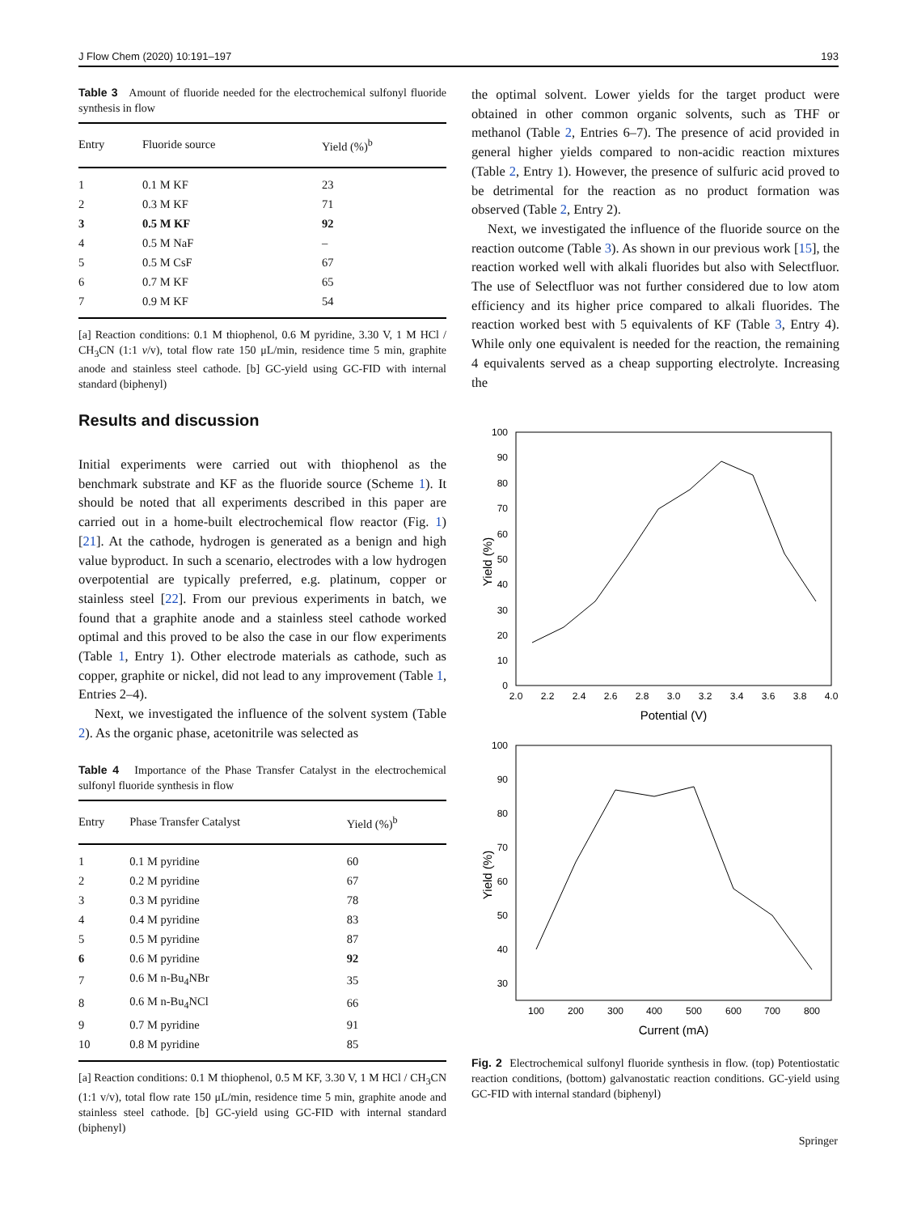J Flow Chem (2020) 10:191–197 193
Table 3 Amount of fluoride needed for the electrochemical sulfonyl fluoride synthesis in flow
| Entry | Fluoride source | Yield (%)<sup>b</sup> |
| --- | --- | --- |
| 1 | 0.1 M KF | 23 |
| 2 | 0.3 M KF | 71 |
| 3 | 0.5 M KF | 92 |
| 4 | 0.5 M NaF | – |
| 5 | 0.5 M CsF | 67 |
| 6 | 0.7 M KF | 65 |
| 7 | 0.9 M KF | 54 |
[a] Reaction conditions: 0.1 M thiophenol, 0.6 M pyridine, 3.30 V, 1 M HCl / CH<sub>3</sub>CN (1:1 v/v), total flow rate 150 μL/min, residence time 5 min, graphite anode and stainless steel cathode. [b] GC-yield using GC-FID with internal standard (biphenyl)
Results and discussion
Initial experiments were carried out with thiophenol as the benchmark substrate and KF as the fluoride source (Scheme 1). It should be noted that all experiments described in this paper are carried out in a home-built electrochemical flow reactor (Fig. 1) [21]. At the cathode, hydrogen is generated as a benign and high value byproduct. In such a scenario, electrodes with a low hydrogen overpotential are typically preferred, e.g. platinum, copper or stainless steel [22]. From our previous experiments in batch, we found that a graphite anode and a stainless steel cathode worked optimal and this proved to be also the case in our flow experiments (Table 1, Entry 1). Other electrode materials as cathode, such as copper, graphite or nickel, did not lead to any improvement (Table 1, Entries 2–4).
Next, we investigated the influence of the solvent system (Table 2). As the organic phase, acetonitrile was selected as
Table 4 Importance of the Phase Transfer Catalyst in the electrochemical sulfonyl fluoride synthesis in flow
| Entry | Phase Transfer Catalyst | Yield (%)<sup>b</sup> |
| --- | --- | --- |
| 1 | 0.1 M pyridine | 60 |
| 2 | 0.2 M pyridine | 67 |
| 3 | 0.3 M pyridine | 78 |
| 4 | 0.4 M pyridine | 83 |
| 5 | 0.5 M pyridine | 87 |
| 6 | 0.6 M pyridine | 92 |
| 7 | 0.6 M n-Bu<sub>4</sub>NBr | 35 |
| 8 | 0.6 M n-Bu<sub>4</sub>NCl | 66 |
| 9 | 0.7 M pyridine | 91 |
| 10 | 0.8 M pyridine | 85 |
[a] Reaction conditions: 0.1 M thiophenol, 0.5 M KF, 3.30 V, 1 M HCl / CH<sub>3</sub>CN (1:1 v/v), total flow rate 150 μL/min, residence time 5 min, graphite anode and stainless steel cathode. [b] GC-yield using GC-FID with internal standard (biphenyl)
the optimal solvent. Lower yields for the target product were obtained in other common organic solvents, such as THF or methanol (Table 2, Entries 6–7). The presence of acid provided in general higher yields compared to non-acidic reaction mixtures (Table 2, Entry 1). However, the presence of sulfuric acid proved to be detrimental for the reaction as no product formation was observed (Table 2, Entry 2).
Next, we investigated the influence of the fluoride source on the reaction outcome (Table 3). As shown in our previous work [15], the reaction worked well with alkali fluorides but also with Selectfluor. The use of Selectfluor was not further considered due to low atom efficiency and its higher price compared to alkali fluorides. The reaction worked best with 5 equivalents of KF (Table 3, Entry 4). While only one equivalent is needed for the reaction, the remaining 4 equivalents served as a cheap supporting electrolyte. Increasing the
100
90
80
70
60
50
40
30
20
10
0
2.0
2.2
2.4
2.6
2.8
3.0
3.2
3.4
3.6
3.8
4.0
Potential (V)
Yield (%)
100
90
80
70
60
50
40
30
100
200
300
400
500
600
700
800
Current (mA)
Yield (%)
Fig. 2 Electrochemical sulfonyl fluoride synthesis in flow. (top) Potentiostatic reaction conditions, (bottom) galvanostatic reaction conditions. GC-yield using GC-FID with internal standard (biphenyl)
Springer